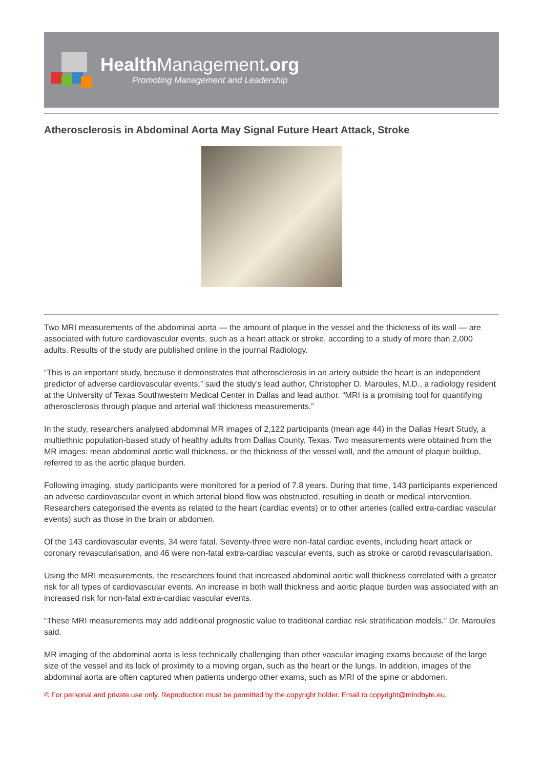Health Management.org
Promoting Management and Leadership
Atherosclerosis in Abdominal Aorta May Signal Future Heart Attack, Stroke
Two MRI measurements of the abdominal aorta — the amount of plaque in the vessel and the thickness of its wall — are associated with future cardiovascular events, such as a heart attack or stroke, according to a study of more than 2,000 adults. Results of the study are published online in the journal Radiology.
“This is an important study, because it demonstrates that atherosclerosis in an artery outside the heart is an independent predictor of adverse cardiovascular events,” said the study’s lead author, Christopher D. Maroules, M.D., a radiology resident at the University of Texas Southwestern Medical Center in Dallas and lead author. “MRI is a promising tool for quantifying atherosclerosis through plaque and arterial wall thickness measurements.”
In the study, researchers analysed abdominal MR images of 2,122 participants (mean age 44) in the Dallas Heart Study, a multiethnic population-based study of healthy adults from Dallas County, Texas. Two measurements were obtained from the MR images: mean abdominal aortic wall thickness, or the thickness of the vessel wall, and the amount of plaque buildup, referred to as the aortic plaque burden.
Following imaging, study participants were monitored for a period of 7.8 years. During that time, 143 participants experienced an adverse cardiovascular event in which arterial blood flow was obstructed, resulting in death or medical intervention. Researchers categorised the events as related to the heart (cardiac events) or to other arteries (called extra-cardiac vascular events) such as those in the brain or abdomen.
Of the 143 cardiovascular events, 34 were fatal. Seventy-three were non-fatal cardiac events, including heart attack or coronary revascularisation, and 46 were non-fatal extra-cardiac vascular events, such as stroke or carotid revascularisation.
Using the MRI measurements, the researchers found that increased abdominal aortic wall thickness correlated with a greater risk for all types of cardiovascular events. An increase in both wall thickness and aortic plaque burden was associated with an increased risk for non-fatal extra-cardiac vascular events.
“These MRI measurements may add additional prognostic value to traditional cardiac risk stratification models,” Dr. Maroules said.
MR imaging of the abdominal aorta is less technically challenging than other vascular imaging exams because of the large size of the vessel and its lack of proximity to a moving organ, such as the heart or the lungs. In addition, images of the abdominal aorta are often captured when patients undergo other exams, such as MRI of the spine or abdomen.
© For personal and private use only. Reproduction must be permitted by the copyright holder. Email to copyright@mindbyte.eu.